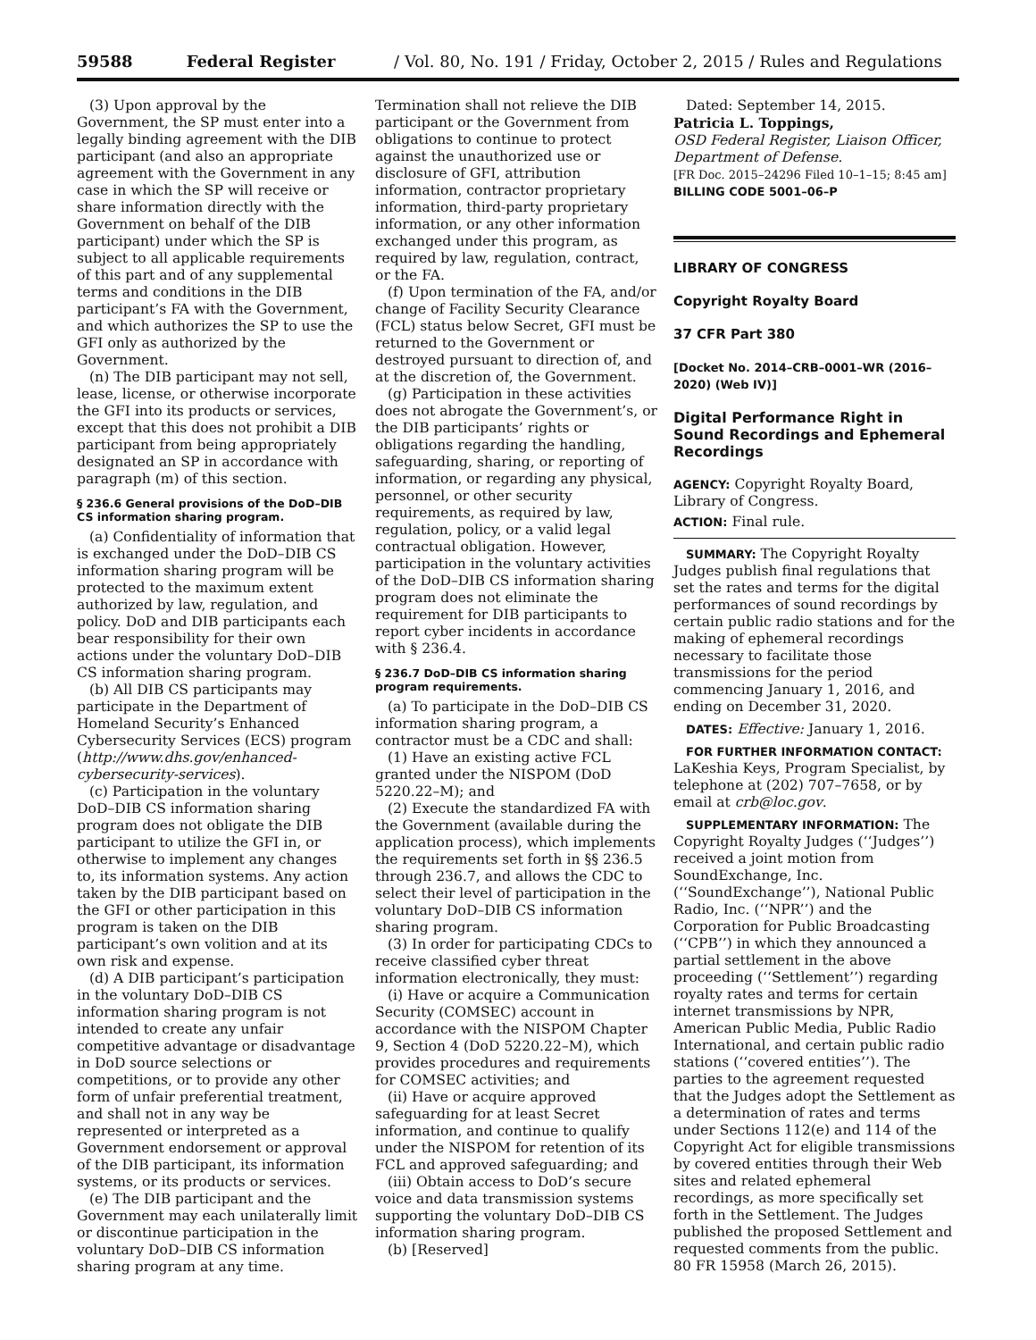59588 Federal Register / Vol. 80, No. 191 / Friday, October 2, 2015 / Rules and Regulations
(3) Upon approval by the Government, the SP must enter into a legally binding agreement with the DIB participant (and also an appropriate agreement with the Government in any case in which the SP will receive or share information directly with the Government on behalf of the DIB participant) under which the SP is subject to all applicable requirements of this part and of any supplemental terms and conditions in the DIB participant’s FA with the Government, and which authorizes the SP to use the GFI only as authorized by the Government.
(n) The DIB participant may not sell, lease, license, or otherwise incorporate the GFI into its products or services, except that this does not prohibit a DIB participant from being appropriately designated an SP in accordance with paragraph (m) of this section.
§ 236.6 General provisions of the DoD–DIB CS information sharing program.
(a) Confidentiality of information that is exchanged under the DoD–DIB CS information sharing program will be protected to the maximum extent authorized by law, regulation, and policy. DoD and DIB participants each bear responsibility for their own actions under the voluntary DoD–DIB CS information sharing program.
(b) All DIB CS participants may participate in the Department of Homeland Security’s Enhanced Cybersecurity Services (ECS) program (http://www.dhs.gov/enhanced-cybersecurity-services).
(c) Participation in the voluntary DoD–DIB CS information sharing program does not obligate the DIB participant to utilize the GFI in, or otherwise to implement any changes to, its information systems. Any action taken by the DIB participant based on the GFI or other participation in this program is taken on the DIB participant’s own volition and at its own risk and expense.
(d) A DIB participant’s participation in the voluntary DoD–DIB CS information sharing program is not intended to create any unfair competitive advantage or disadvantage in DoD source selections or competitions, or to provide any other form of unfair preferential treatment, and shall not in any way be represented or interpreted as a Government endorsement or approval of the DIB participant, its information systems, or its products or services.
(e) The DIB participant and the Government may each unilaterally limit or discontinue participation in the voluntary DoD–DIB CS information sharing program at any time.
Termination shall not relieve the DIB participant or the Government from obligations to continue to protect against the unauthorized use or disclosure of GFI, attribution information, contractor proprietary information, third-party proprietary information, or any other information exchanged under this program, as required by law, regulation, contract, or the FA.
(f) Upon termination of the FA, and/or change of Facility Security Clearance (FCL) status below Secret, GFI must be returned to the Government or destroyed pursuant to direction of, and at the discretion of, the Government.
(g) Participation in these activities does not abrogate the Government’s, or the DIB participants’ rights or obligations regarding the handling, safeguarding, sharing, or reporting of information, or regarding any physical, personnel, or other security requirements, as required by law, regulation, policy, or a valid legal contractual obligation. However, participation in the voluntary activities of the DoD–DIB CS information sharing program does not eliminate the requirement for DIB participants to report cyber incidents in accordance with § 236.4.
§ 236.7 DoD–DIB CS information sharing program requirements.
(a) To participate in the DoD–DIB CS information sharing program, a contractor must be a CDC and shall:
(1) Have an existing active FCL granted under the NISPOM (DoD 5220.22–M); and
(2) Execute the standardized FA with the Government (available during the application process), which implements the requirements set forth in §§ 236.5 through 236.7, and allows the CDC to select their level of participation in the voluntary DoD–DIB CS information sharing program.
(3) In order for participating CDCs to receive classified cyber threat information electronically, they must:
(i) Have or acquire a Communication Security (COMSEC) account in accordance with the NISPOM Chapter 9, Section 4 (DoD 5220.22–M), which provides procedures and requirements for COMSEC activities; and
(ii) Have or acquire approved safeguarding for at least Secret information, and continue to qualify under the NISPOM for retention of its FCL and approved safeguarding; and
(iii) Obtain access to DoD’s secure voice and data transmission systems supporting the voluntary DoD–DIB CS information sharing program.
(b) [Reserved]
Dated: September 14, 2015.
Patricia L. Toppings,
OSD Federal Register, Liaison Officer, Department of Defense.
[FR Doc. 2015–24296 Filed 10–1–15; 8:45 am]
BILLING CODE 5001–06–P
LIBRARY OF CONGRESS
Copyright Royalty Board
37 CFR Part 380
[Docket No. 2014–CRB–0001–WR (2016–2020) (Web IV)]
Digital Performance Right in Sound Recordings and Ephemeral Recordings
AGENCY: Copyright Royalty Board, Library of Congress.
ACTION: Final rule.
SUMMARY: The Copyright Royalty Judges publish final regulations that set the rates and terms for the digital performances of sound recordings by certain public radio stations and for the making of ephemeral recordings necessary to facilitate those transmissions for the period commencing January 1, 2016, and ending on December 31, 2020.
DATES: Effective: January 1, 2016.
FOR FURTHER INFORMATION CONTACT: LaKeshia Keys, Program Specialist, by telephone at (202) 707–7658, or by email at crb@loc.gov.
SUPPLEMENTARY INFORMATION: The Copyright Royalty Judges (‘‘Judges’’) received a joint motion from SoundExchange, Inc. (‘‘SoundExchange’’), National Public Radio, Inc. (‘‘NPR’’) and the Corporation for Public Broadcasting (‘‘CPB’’) in which they announced a partial settlement in the above proceeding (‘‘Settlement’’) regarding royalty rates and terms for certain internet transmissions by NPR, American Public Media, Public Radio International, and certain public radio stations (‘‘covered entities’’). The parties to the agreement requested that the Judges adopt the Settlement as a determination of rates and terms under Sections 112(e) and 114 of the Copyright Act for eligible transmissions by covered entities through their Web sites and related ephemeral recordings, as more specifically set forth in the Settlement. The Judges published the proposed Settlement and requested comments from the public. 80 FR 15958 (March 26, 2015).